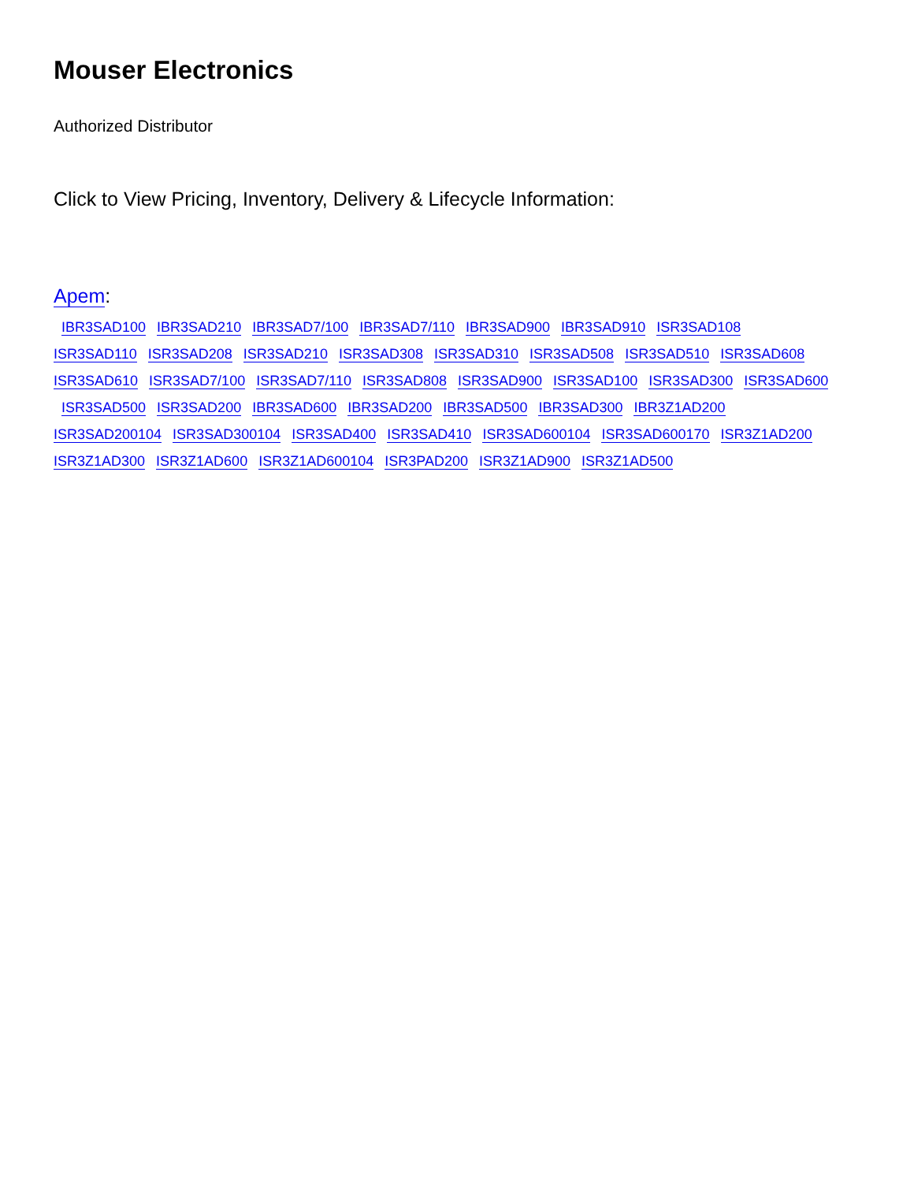Mouser Electronics
Authorized Distributor
Click to View Pricing, Inventory, Delivery & Lifecycle Information:
Apem:
IBR3SAD100 IBR3SAD210 IBR3SAD7/100 IBR3SAD7/110 IBR3SAD900 IBR3SAD910 ISR3SAD108
ISR3SAD110 ISR3SAD208 ISR3SAD210 ISR3SAD308 ISR3SAD310 ISR3SAD508 ISR3SAD510 ISR3SAD608
ISR3SAD610 ISR3SAD7/100 ISR3SAD7/110 ISR3SAD808 ISR3SAD900 ISR3SAD100 ISR3SAD300 ISR3SAD600
ISR3SAD500 ISR3SAD200 IBR3SAD600 IBR3SAD200 IBR3SAD500 IBR3SAD300 IBR3Z1AD200
ISR3SAD200104 ISR3SAD300104 ISR3SAD400 ISR3SAD410 ISR3SAD600104 ISR3SAD600170 ISR3Z1AD200
ISR3Z1AD300 ISR3Z1AD600 ISR3Z1AD600104 ISR3PAD200 ISR3Z1AD900 ISR3Z1AD500